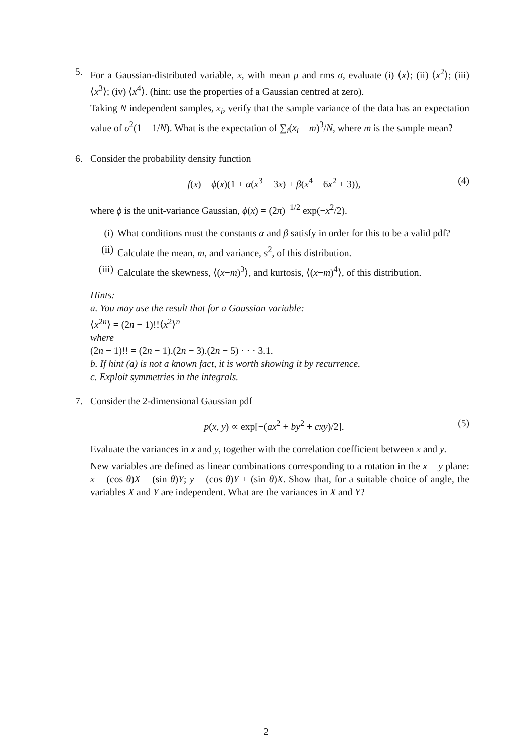5. For a Gaussian-distributed variable, x, with mean μ and rms σ, evaluate (i) ⟨x⟩; (ii) ⟨x<sup>2</sup>⟩; (iii) ⟨x<sup>3</sup>⟩; (iv) ⟨x<sup>4</sup>⟩. (hint: use the properties of a Gaussian centred at zero).
Taking N independent samples, x<sub>i</sub>, verify that the sample variance of the data has an expectation value of σ<sup>2</sup>(1 − 1/N). What is the expectation of ∑<sub>i</sub>(x<sub>i</sub> − m)<sup>3</sup>/N, where m is the sample mean?
6. Consider the probability density function
f(x) = ϕ(x)(1 + α(x<sup>3</sup> − 3x) + β(x<sup>4</sup> − 6x<sup>2</sup> + 3)),
(4)
where ϕ is the unit-variance Gaussian, ϕ(x) = (2π)<sup>−1/2</sup> exp(−x<sup>2</sup>/2).
(i) What conditions must the constants α and β satisfy in order for this to be a valid pdf?
(ii)
Calculate the mean, m, and variance, s<sup>2</sup>, of this distribution.
(iii)
Calculate the skewness, ⟨(x−m)<sup>3</sup>⟩, and kurtosis, ⟨(x−m)<sup>4</sup>⟩, of this distribution.
Hints:
a. You may use the result that for a Gaussian variable:
⟨x<sup>2n</sup>⟩ = (2n − 1)!!⟨x<sup>2</sup>⟩<sup>n</sup>
where
(2n − 1)!! = (2n − 1).(2n − 3).(2n − 5) · · · 3.1.
b. If hint (a) is not a known fact, it is worth showing it by recurrence.
c. Exploit symmetries in the integrals.
7. Consider the 2-dimensional Gaussian pdf
p(x, y) ∝ exp[−(ax<sup>2</sup> + by<sup>2</sup> + cxy)/2].
(5)
Evaluate the variances in x and y, together with the correlation coefficient between x and y.
New variables are defined as linear combinations corresponding to a rotation in the x − y plane: x = (cos θ)X − (sin θ)Y; y = (cos θ)Y + (sin θ)X. Show that, for a suitable choice of angle, the variables X and Y are independent. What are the variances in X and Y?
2